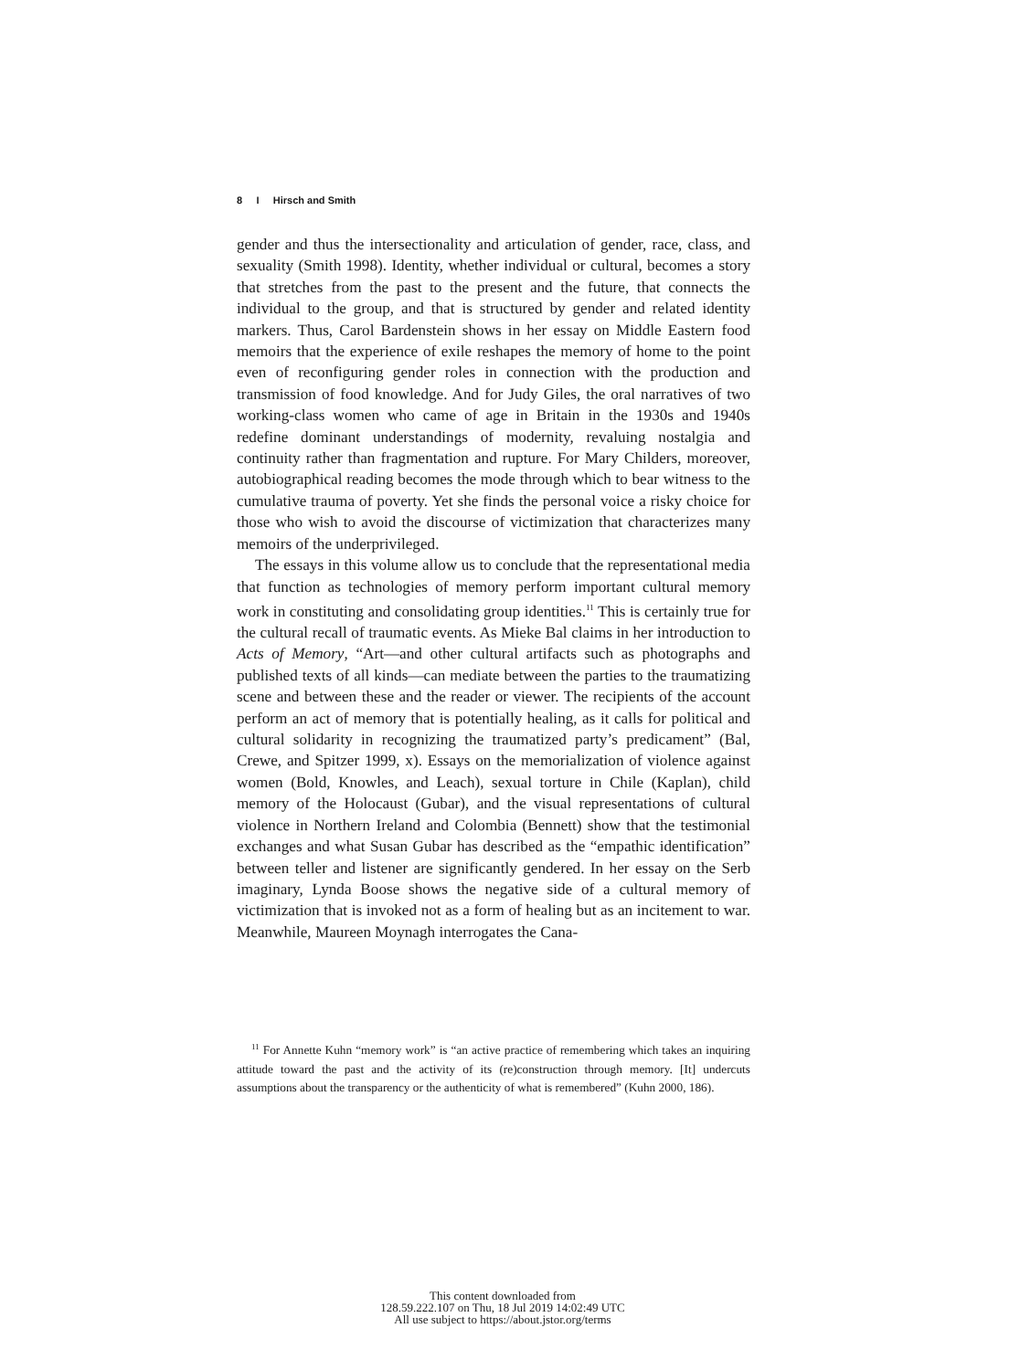8 I Hirsch and Smith
gender and thus the intersectionality and articulation of gender, race, class, and sexuality (Smith 1998). Identity, whether individual or cultural, becomes a story that stretches from the past to the present and the future, that connects the individual to the group, and that is structured by gender and related identity markers. Thus, Carol Bardenstein shows in her essay on Middle Eastern food memoirs that the experience of exile reshapes the memory of home to the point even of reconfiguring gender roles in connection with the production and transmission of food knowledge. And for Judy Giles, the oral narratives of two working-class women who came of age in Britain in the 1930s and 1940s redefine dominant understandings of modernity, revaluing nostalgia and continuity rather than fragmentation and rupture. For Mary Childers, moreover, autobiographical reading becomes the mode through which to bear witness to the cumulative trauma of poverty. Yet she finds the personal voice a risky choice for those who wish to avoid the discourse of victimization that characterizes many memoirs of the underprivileged.
The essays in this volume allow us to conclude that the representational media that function as technologies of memory perform important cultural memory work in constituting and consolidating group identities.<sup>11</sup> This is certainly true for the cultural recall of traumatic events. As Mieke Bal claims in her introduction to Acts of Memory, “Art—and other cultural artifacts such as photographs and published texts of all kinds—can mediate between the parties to the traumatizing scene and between these and the reader or viewer. The recipients of the account perform an act of memory that is potentially healing, as it calls for political and cultural solidarity in recognizing the traumatized party’s predicament” (Bal, Crewe, and Spitzer 1999, x). Essays on the memorialization of violence against women (Bold, Knowles, and Leach), sexual torture in Chile (Kaplan), child memory of the Holocaust (Gubar), and the visual representations of cultural violence in Northern Ireland and Colombia (Bennett) show that the testimonial exchanges and what Susan Gubar has described as the “empathic identification” between teller and listener are significantly gendered. In her essay on the Serb imaginary, Lynda Boose shows the negative side of a cultural memory of victimization that is invoked not as a form of healing but as an incitement to war. Meanwhile, Maureen Moynagh interrogates the Cana-
<sup>11</sup> For Annette Kuhn “memory work” is “an active practice of remembering which takes an inquiring attitude toward the past and the activity of its (re)construction through memory. [It] undercuts assumptions about the transparency or the authenticity of what is remembered” (Kuhn 2000, 186).
This content downloaded from
128.59.222.107 on Thu, 18 Jul 2019 14:02:49 UTC
All use subject to https://about.jstor.org/terms